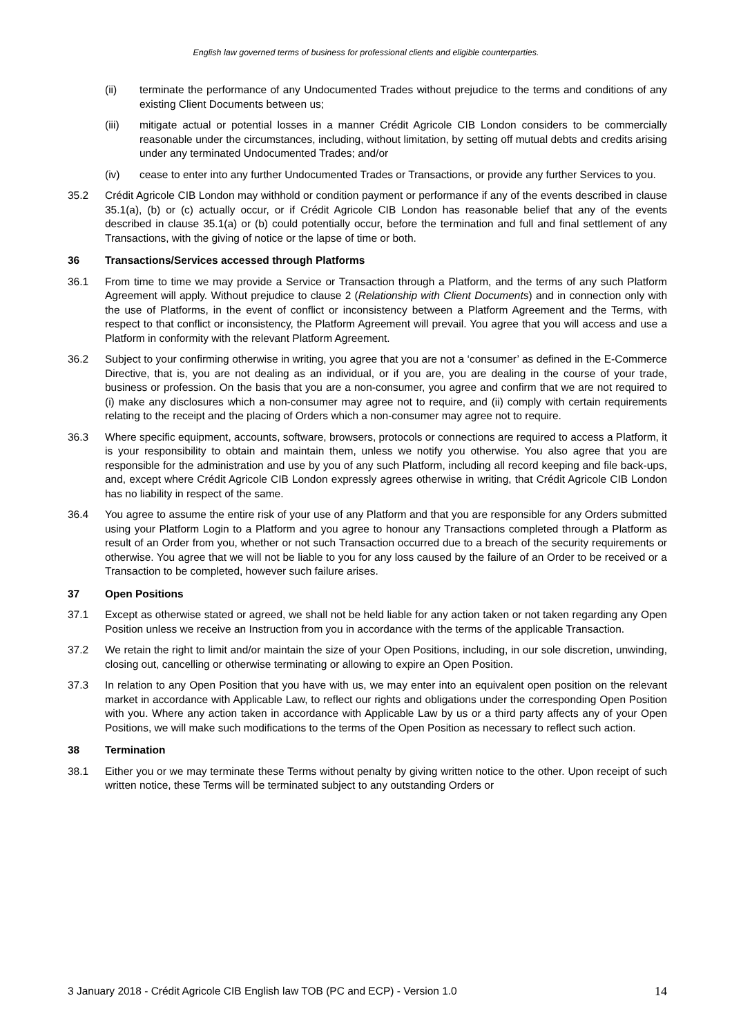English law governed terms of business for professional clients and eligible counterparties.
(ii) terminate the performance of any Undocumented Trades without prejudice to the terms and conditions of any existing Client Documents between us;
(iii) mitigate actual or potential losses in a manner Crédit Agricole CIB London considers to be commercially reasonable under the circumstances, including, without limitation, by setting off mutual debts and credits arising under any terminated Undocumented Trades; and/or
(iv) cease to enter into any further Undocumented Trades or Transactions, or provide any further Services to you.
35.2 Crédit Agricole CIB London may withhold or condition payment or performance if any of the events described in clause 35.1(a), (b) or (c) actually occur, or if Crédit Agricole CIB London has reasonable belief that any of the events described in clause 35.1(a) or (b) could potentially occur, before the termination and full and final settlement of any Transactions, with the giving of notice or the lapse of time or both.
36 Transactions/Services accessed through Platforms
36.1 From time to time we may provide a Service or Transaction through a Platform, and the terms of any such Platform Agreement will apply. Without prejudice to clause 2 (Relationship with Client Documents) and in connection only with the use of Platforms, in the event of conflict or inconsistency between a Platform Agreement and the Terms, with respect to that conflict or inconsistency, the Platform Agreement will prevail. You agree that you will access and use a Platform in conformity with the relevant Platform Agreement.
36.2 Subject to your confirming otherwise in writing, you agree that you are not a ‘consumer’ as defined in the E-Commerce Directive, that is, you are not dealing as an individual, or if you are, you are dealing in the course of your trade, business or profession. On the basis that you are a non-consumer, you agree and confirm that we are not required to (i) make any disclosures which a non-consumer may agree not to require, and (ii) comply with certain requirements relating to the receipt and the placing of Orders which a non-consumer may agree not to require.
36.3 Where specific equipment, accounts, software, browsers, protocols or connections are required to access a Platform, it is your responsibility to obtain and maintain them, unless we notify you otherwise. You also agree that you are responsible for the administration and use by you of any such Platform, including all record keeping and file back-ups, and, except where Crédit Agricole CIB London expressly agrees otherwise in writing, that Crédit Agricole CIB London has no liability in respect of the same.
36.4 You agree to assume the entire risk of your use of any Platform and that you are responsible for any Orders submitted using your Platform Login to a Platform and you agree to honour any Transactions completed through a Platform as result of an Order from you, whether or not such Transaction occurred due to a breach of the security requirements or otherwise. You agree that we will not be liable to you for any loss caused by the failure of an Order to be received or a Transaction to be completed, however such failure arises.
37 Open Positions
37.1 Except as otherwise stated or agreed, we shall not be held liable for any action taken or not taken regarding any Open Position unless we receive an Instruction from you in accordance with the terms of the applicable Transaction.
37.2 We retain the right to limit and/or maintain the size of your Open Positions, including, in our sole discretion, unwinding, closing out, cancelling or otherwise terminating or allowing to expire an Open Position.
37.3 In relation to any Open Position that you have with us, we may enter into an equivalent open position on the relevant market in accordance with Applicable Law, to reflect our rights and obligations under the corresponding Open Position with you. Where any action taken in accordance with Applicable Law by us or a third party affects any of your Open Positions, we will make such modifications to the terms of the Open Position as necessary to reflect such action.
38 Termination
38.1 Either you or we may terminate these Terms without penalty by giving written notice to the other. Upon receipt of such written notice, these Terms will be terminated subject to any outstanding Orders or
3 January 2018 - Crédit Agricole CIB English law TOB (PC and ECP) - Version 1.0 14